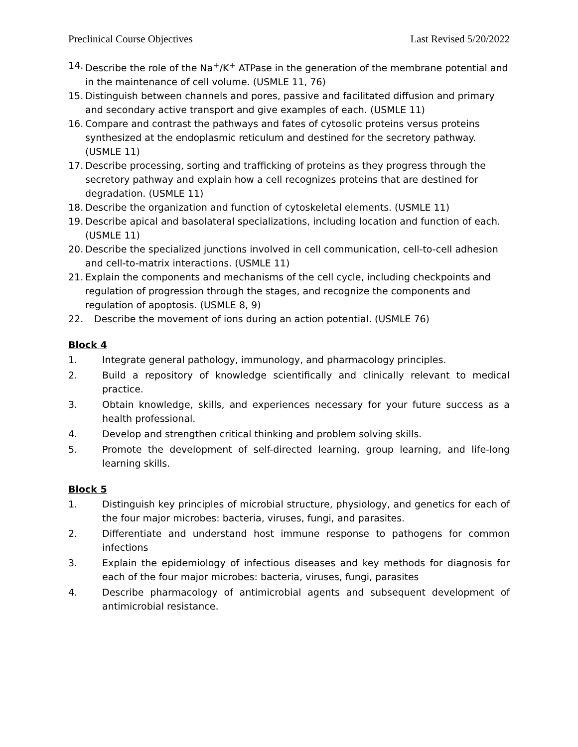Preclinical Course Objectives Last Revised 5/20/2022
14. Describe the role of the Na<sup>+</sup>/K<sup>+</sup> ATPase in the generation of the membrane potential and in the maintenance of cell volume. (USMLE 11, 76)
15. Distinguish between channels and pores, passive and facilitated diffusion and primary and secondary active transport and give examples of each. (USMLE 11)
16. Compare and contrast the pathways and fates of cytosolic proteins versus proteins synthesized at the endoplasmic reticulum and destined for the secretory pathway. (USMLE 11)
17. Describe processing, sorting and trafficking of proteins as they progress through the secretory pathway and explain how a cell recognizes proteins that are destined for degradation. (USMLE 11)
18. Describe the organization and function of cytoskeletal elements. (USMLE 11)
19. Describe apical and basolateral specializations, including location and function of each. (USMLE 11)
20. Describe the specialized junctions involved in cell communication, cell-to-cell adhesion and cell-to-matrix interactions. (USMLE 11)
21. Explain the components and mechanisms of the cell cycle, including checkpoints and regulation of progression through the stages, and recognize the components and regulation of apoptosis. (USMLE 8, 9)
22. Describe the movement of ions during an action potential. (USMLE 76)
Block 4
1. Integrate general pathology, immunology, and pharmacology principles.
2. Build a repository of knowledge scientifically and clinically relevant to medical practice.
3. Obtain knowledge, skills, and experiences necessary for your future success as a health professional.
4. Develop and strengthen critical thinking and problem solving skills.
5. Promote the development of self-directed learning, group learning, and life-long learning skills.
Block 5
1. Distinguish key principles of microbial structure, physiology, and genetics for each of the four major microbes: bacteria, viruses, fungi, and parasites.
2. Differentiate and understand host immune response to pathogens for common infections
3. Explain the epidemiology of infectious diseases and key methods for diagnosis for each of the four major microbes: bacteria, viruses, fungi, parasites
4. Describe pharmacology of antimicrobial agents and subsequent development of antimicrobial resistance.